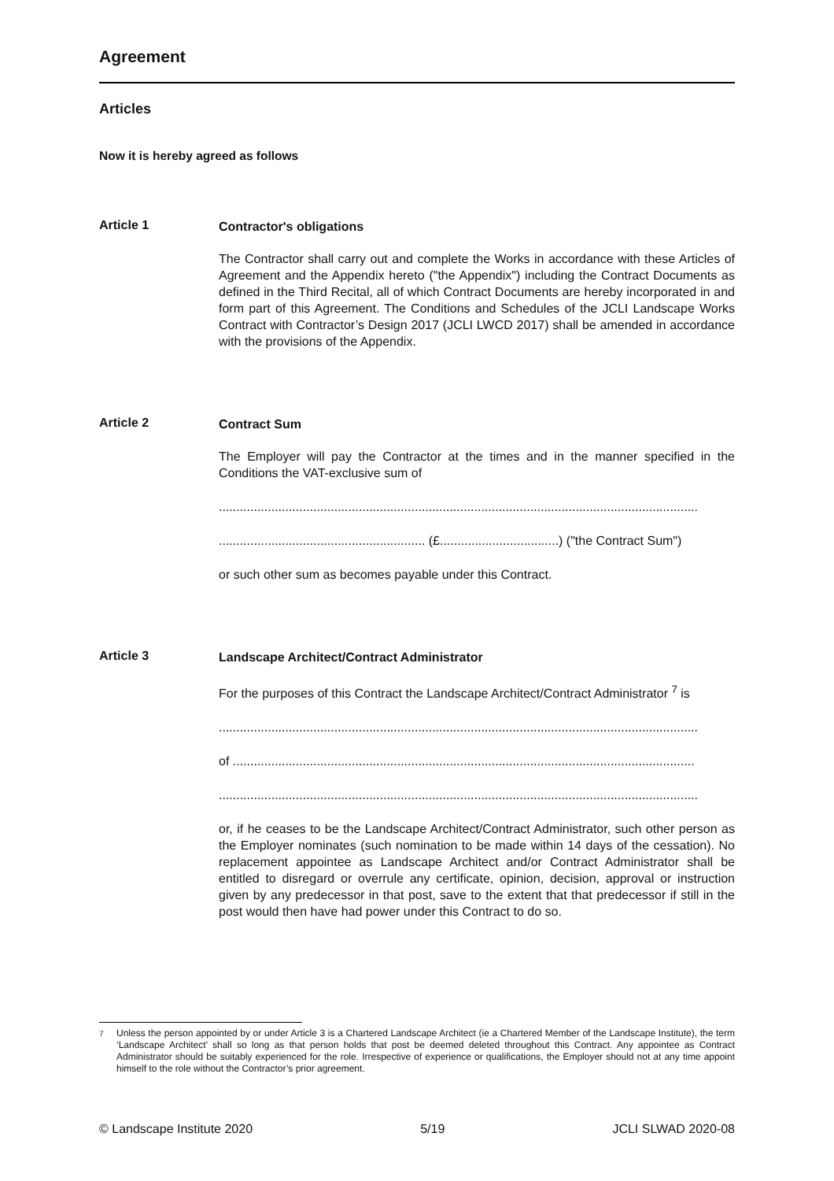Agreement
Articles
Now it is hereby agreed as follows
Article 1
Contractor's obligations
The Contractor shall carry out and complete the Works in accordance with these Articles of Agreement and the Appendix hereto ("the Appendix") including the Contract Documents as defined in the Third Recital, all of which Contract Documents are hereby incorporated in and form part of this Agreement. The Conditions and Schedules of the JCLI Landscape Works Contract with Contractor’s Design 2017 (JCLI LWCD 2017) shall be amended in accordance with the provisions of the Appendix.
Article 2
Contract Sum
The Employer will pay the Contractor at the times and in the manner specified in the Conditions the VAT-exclusive sum of
.........................................................................................................................................
........................................................... (£..................................) ("the Contract Sum")
or such other sum as becomes payable under this Contract.
Article 3
Landscape Architect/Contract Administrator
For the purposes of this Contract the Landscape Architect/Contract Administrator <sup>7</sup> is
.........................................................................................................................................
of ....................................................................................................................................
.........................................................................................................................................
or, if he ceases to be the Landscape Architect/Contract Administrator, such other person as the Employer nominates (such nomination to be made within 14 days of the cessation). No replacement appointee as Landscape Architect and/or Contract Administrator shall be entitled to disregard or overrule any certificate, opinion, decision, approval or instruction given by any predecessor in that post, save to the extent that that predecessor if still in the post would then have had power under this Contract to do so.
<sup>7</sup> Unless the person appointed by or under Article 3 is a Chartered Landscape Architect (ie a Chartered Member of the Landscape Institute), the term ‘Landscape Architect’ shall so long as that person holds that post be deemed deleted throughout this Contract. Any appointee as Contract Administrator should be suitably experienced for the role. Irrespective of experience or qualifications, the Employer should not at any time appoint himself to the role without the Contractor’s prior agreement.
© Landscape Institute 2020 5/19 JCLI SLWAD 2020-08